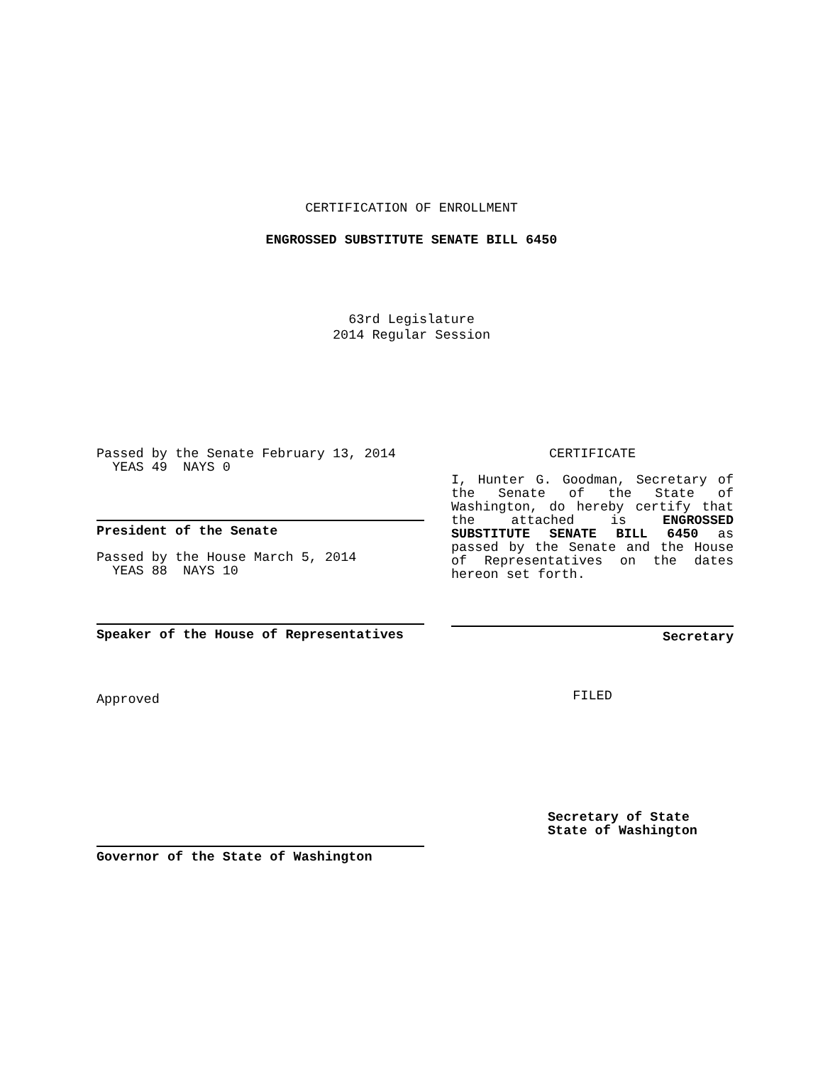CERTIFICATION OF ENROLLMENT
ENGROSSED SUBSTITUTE SENATE BILL 6450
63rd Legislature
2014 Regular Session
Passed by the Senate February 13, 2014
YEAS 49 NAYS 0
President of the Senate
Passed by the House March 5, 2014
YEAS 88 NAYS 10
Speaker of the House of Representatives
Approved
Governor of the State of Washington
CERTIFICATE
I, Hunter G. Goodman, Secretary of the Senate of the State of Washington, do hereby certify that the attached is ENGROSSED SUBSTITUTE SENATE BILL 6450 as passed by the Senate and the House of Representatives on the dates hereon set forth.
Secretary
FILED
Secretary of State
State of Washington